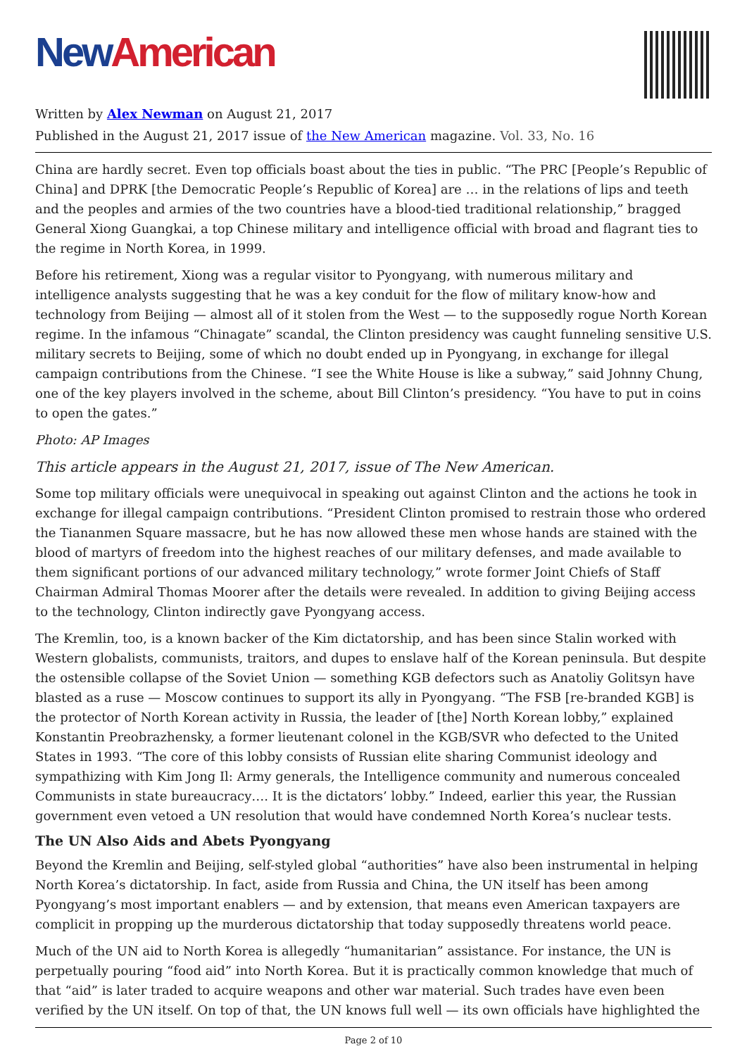New American
Written by Alex Newman on August 21, 2017
Published in the August 21, 2017 issue of the New American magazine. Vol. 33, No. 16
China are hardly secret. Even top officials boast about the ties in public. “The PRC [People’s Republic of China] and DPRK [the Democratic People’s Republic of Korea] are … in the relations of lips and teeth and the peoples and armies of the two countries have a blood-tied traditional relationship,” bragged General Xiong Guangkai, a top Chinese military and intelligence official with broad and flagrant ties to the regime in North Korea, in 1999.
Before his retirement, Xiong was a regular visitor to Pyongyang, with numerous military and intelligence analysts suggesting that he was a key conduit for the flow of military know-how and technology from Beijing — almost all of it stolen from the West — to the supposedly rogue North Korean regime. In the infamous “Chinagate” scandal, the Clinton presidency was caught funneling sensitive U.S. military secrets to Beijing, some of which no doubt ended up in Pyongyang, in exchange for illegal campaign contributions from the Chinese. “I see the White House is like a subway,” said Johnny Chung, one of the key players involved in the scheme, about Bill Clinton’s presidency. “You have to put in coins to open the gates.”
Photo: AP Images
This article appears in the August 21, 2017, issue of The New American.
Some top military officials were unequivocal in speaking out against Clinton and the actions he took in exchange for illegal campaign contributions. “President Clinton promised to restrain those who ordered the Tiananmen Square massacre, but he has now allowed these men whose hands are stained with the blood of martyrs of freedom into the highest reaches of our military defenses, and made available to them significant portions of our advanced military technology,” wrote former Joint Chiefs of Staff Chairman Admiral Thomas Moorer after the details were revealed. In addition to giving Beijing access to the technology, Clinton indirectly gave Pyongyang access.
The Kremlin, too, is a known backer of the Kim dictatorship, and has been since Stalin worked with Western globalists, communists, traitors, and dupes to enslave half of the Korean peninsula. But despite the ostensible collapse of the Soviet Union — something KGB defectors such as Anatoliy Golitsyn have blasted as a ruse — Moscow continues to support its ally in Pyongyang. “The FSB [re-branded KGB] is the protector of North Korean activity in Russia, the leader of [the] North Korean lobby,” explained Konstantin Preobrazhensky, a former lieutenant colonel in the KGB/SVR who defected to the United States in 1993. “The core of this lobby consists of Russian elite sharing Communist ideology and sympathizing with Kim Jong Il: Army generals, the Intelligence community and numerous concealed Communists in state bureaucracy…. It is the dictators’ lobby.” Indeed, earlier this year, the Russian government even vetoed a UN resolution that would have condemned North Korea’s nuclear tests.
The UN Also Aids and Abets Pyongyang
Beyond the Kremlin and Beijing, self-styled global “authorities” have also been instrumental in helping North Korea’s dictatorship. In fact, aside from Russia and China, the UN itself has been among Pyongyang’s most important enablers — and by extension, that means even American taxpayers are complicit in propping up the murderous dictatorship that today supposedly threatens world peace.
Much of the UN aid to North Korea is allegedly “humanitarian” assistance. For instance, the UN is perpetually pouring “food aid” into North Korea. But it is practically common knowledge that much of that “aid” is later traded to acquire weapons and other war material. Such trades have even been verified by the UN itself. On top of that, the UN knows full well — its own officials have highlighted the
Page 2 of 10